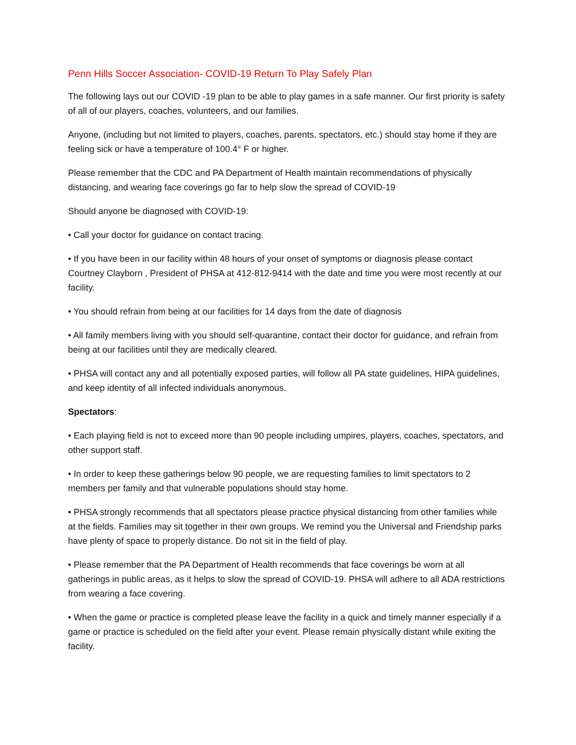Penn Hills Soccer Association- COVID-19 Return To Play Safely Plan
The following lays out our COVID -19 plan to be able to play games in a safe manner. Our first priority is safety of all of our players, coaches, volunteers, and our families.
Anyone, (including but not limited to players, coaches, parents, spectators, etc.) should stay home if they are feeling sick or have a temperature of 100.4° F or higher.
Please remember that the CDC and PA Department of Health maintain recommendations of physically distancing, and wearing face coverings go far to help slow the spread of COVID-19
Should anyone be diagnosed with COVID-19:
• Call your doctor for guidance on contact tracing.
• If you have been in our facility within 48 hours of your onset of symptoms or diagnosis please contact Courtney Clayborn , President of PHSA at 412-812-9414 with the date and time you were most recently at our facility.
• You should refrain from being at our facilities for 14 days from the date of diagnosis
• All family members living with you should self-quarantine, contact their doctor for guidance, and refrain from being at our facilities until they are medically cleared.
• PHSA will contact any and all potentially exposed parties, will follow all PA state guidelines, HIPA guidelines, and keep identity of all infected individuals anonymous.
Spectators:
• Each playing field is not to exceed more than 90 people including umpires, players, coaches, spectators, and other support staff.
• In order to keep these gatherings below 90 people, we are requesting families to limit spectators to 2 members per family and that vulnerable populations should stay home.
• PHSA strongly recommends that all spectators please practice physical distancing from other families while at the fields. Families may sit together in their own groups. We remind you the Universal and Friendship parks have plenty of space to properly distance. Do not sit in the field of play.
• Please remember that the PA Department of Health recommends that face coverings be worn at all gatherings in public areas, as it helps to slow the spread of COVID-19. PHSA will adhere to all ADA restrictions from wearing a face covering.
• When the game or practice is completed please leave the facility in a quick and timely manner especially if a game or practice is scheduled on the field after your event. Please remain physically distant while exiting the facility.